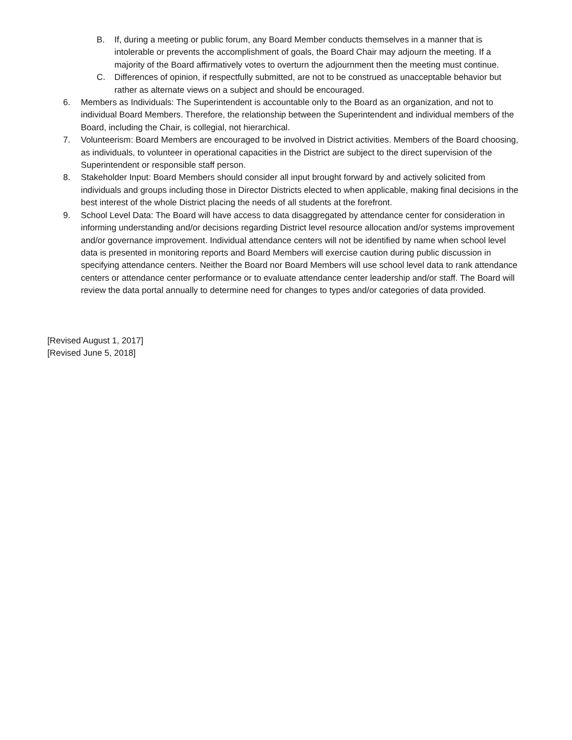B. If, during a meeting or public forum, any Board Member conducts themselves in a manner that is intolerable or prevents the accomplishment of goals, the Board Chair may adjourn the meeting. If a majority of the Board affirmatively votes to overturn the adjournment then the meeting must continue.
C. Differences of opinion, if respectfully submitted, are not to be construed as unacceptable behavior but rather as alternate views on a subject and should be encouraged.
6. Members as Individuals: The Superintendent is accountable only to the Board as an organization, and not to individual Board Members. Therefore, the relationship between the Superintendent and individual members of the Board, including the Chair, is collegial, not hierarchical.
7. Volunteerism: Board Members are encouraged to be involved in District activities. Members of the Board choosing, as individuals, to volunteer in operational capacities in the District are subject to the direct supervision of the Superintendent or responsible staff person.
8. Stakeholder Input: Board Members should consider all input brought forward by and actively solicited from individuals and groups including those in Director Districts elected to when applicable, making final decisions in the best interest of the whole District placing the needs of all students at the forefront.
9. School Level Data: The Board will have access to data disaggregated by attendance center for consideration in informing understanding and/or decisions regarding District level resource allocation and/or systems improvement and/or governance improvement. Individual attendance centers will not be identified by name when school level data is presented in monitoring reports and Board Members will exercise caution during public discussion in specifying attendance centers. Neither the Board nor Board Members will use school level data to rank attendance centers or attendance center performance or to evaluate attendance center leadership and/or staff. The Board will review the data portal annually to determine need for changes to types and/or categories of data provided.
[Revised August 1, 2017]
[Revised June 5, 2018]